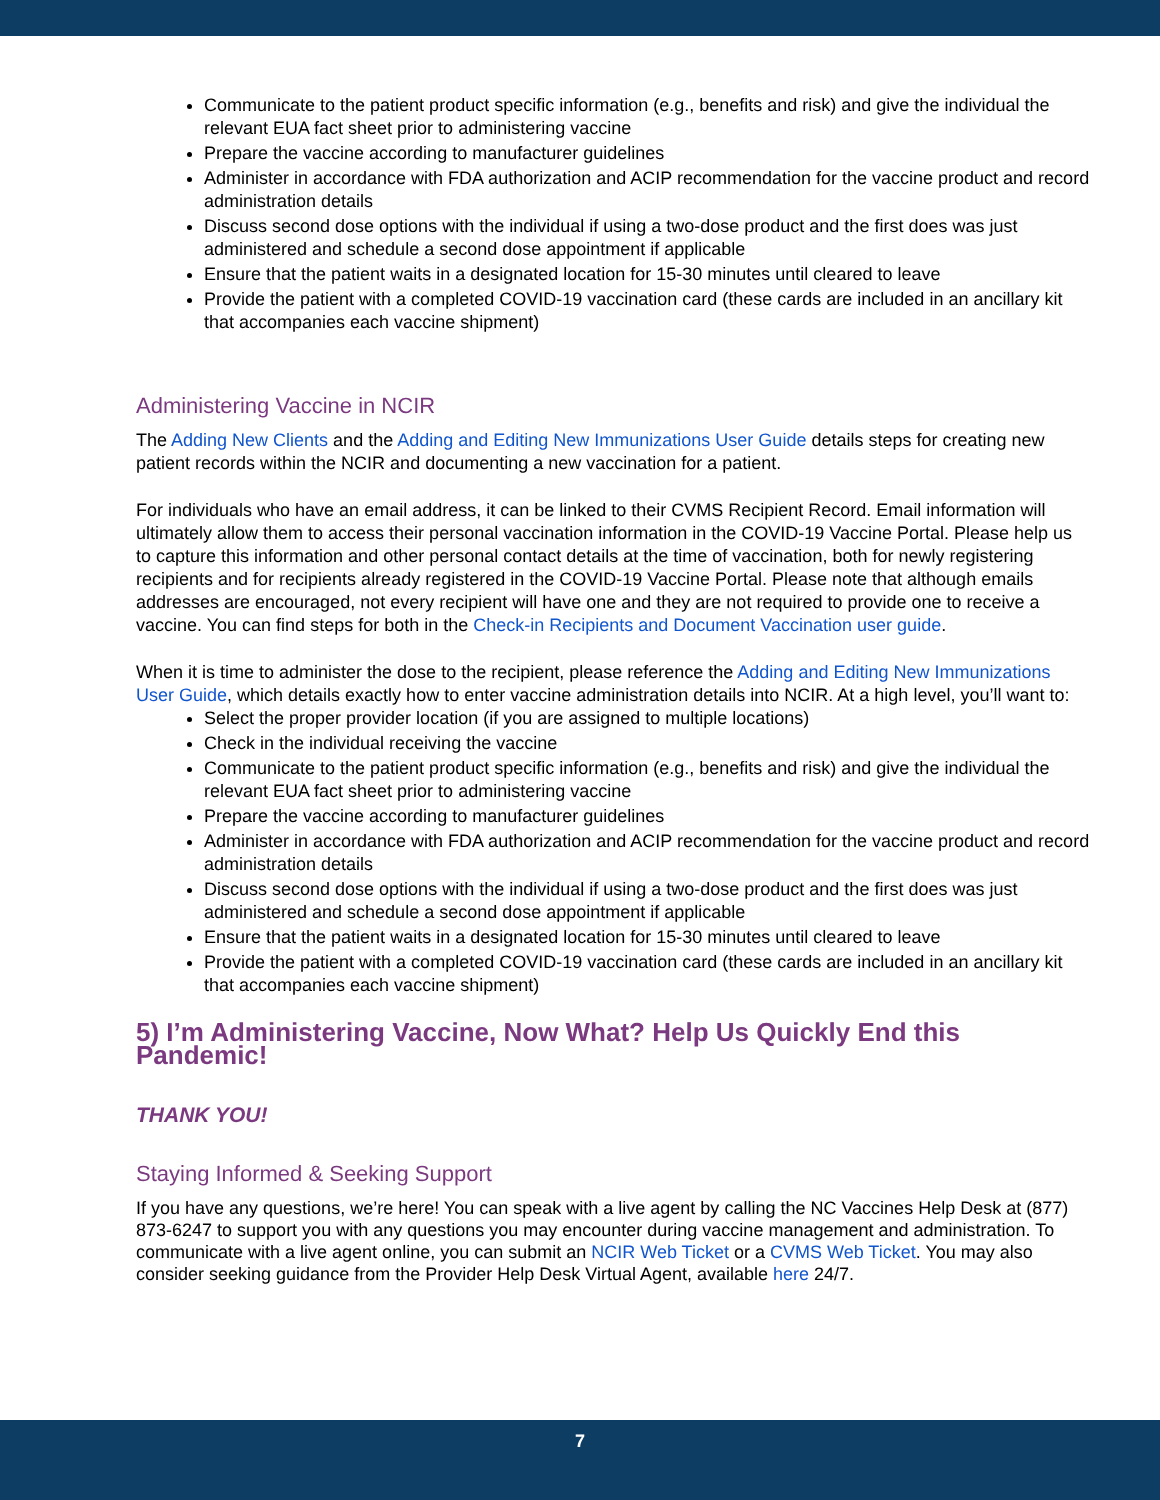Communicate to the patient product specific information (e.g., benefits and risk) and give the individual the relevant EUA fact sheet prior to administering vaccine
Prepare the vaccine according to manufacturer guidelines
Administer in accordance with FDA authorization and ACIP recommendation for the vaccine product and record administration details
Discuss second dose options with the individual if using a two-dose product and the first does was just administered and schedule a second dose appointment if applicable
Ensure that the patient waits in a designated location for 15-30 minutes until cleared to leave
Provide the patient with a completed COVID-19 vaccination card (these cards are included in an ancillary kit that accompanies each vaccine shipment)
Administering Vaccine in NCIR
The Adding New Clients and the Adding and Editing New Immunizations User Guide details steps for creating new patient records within the NCIR and documenting a new vaccination for a patient.
For individuals who have an email address, it can be linked to their CVMS Recipient Record. Email information will ultimately allow them to access their personal vaccination information in the COVID-19 Vaccine Portal. Please help us to capture this information and other personal contact details at the time of vaccination, both for newly registering recipients and for recipients already registered in the COVID-19 Vaccine Portal. Please note that although emails addresses are encouraged, not every recipient will have one and they are not required to provide one to receive a vaccine. You can find steps for both in the Check-in Recipients and Document Vaccination user guide.
When it is time to administer the dose to the recipient, please reference the Adding and Editing New Immunizations User Guide, which details exactly how to enter vaccine administration details into NCIR. At a high level, you’ll want to:
Select the proper provider location (if you are assigned to multiple locations)
Check in the individual receiving the vaccine
Communicate to the patient product specific information (e.g., benefits and risk) and give the individual the relevant EUA fact sheet prior to administering vaccine
Prepare the vaccine according to manufacturer guidelines
Administer in accordance with FDA authorization and ACIP recommendation for the vaccine product and record administration details
Discuss second dose options with the individual if using a two-dose product and the first does was just administered and schedule a second dose appointment if applicable
Ensure that the patient waits in a designated location for 15-30 minutes until cleared to leave
Provide the patient with a completed COVID-19 vaccination card (these cards are included in an ancillary kit that accompanies each vaccine shipment)
5) I’m Administering Vaccine, Now What? Help Us Quickly End this Pandemic!
THANK YOU!
Staying Informed & Seeking Support
If you have any questions, we’re here! You can speak with a live agent by calling the NC Vaccines Help Desk at (877) 873-6247 to support you with any questions you may encounter during vaccine management and administration. To communicate with a live agent online, you can submit an NCIR Web Ticket or a CVMS Web Ticket. You may also consider seeking guidance from the Provider Help Desk Virtual Agent, available here 24/7.
7